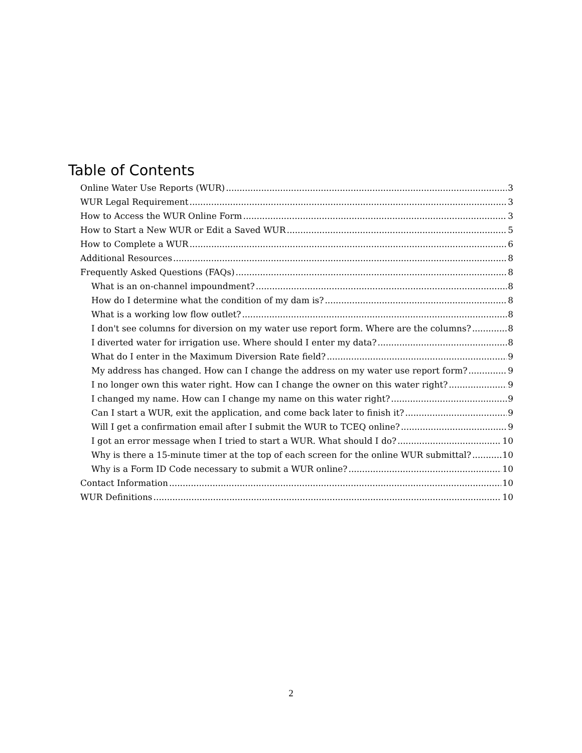Table of Contents
Online Water Use Reports (WUR) 3
WUR Legal Requirement 3
How to Access the WUR Online Form 3
How to Start a New WUR or Edit a Saved WUR 5
How to Complete a WUR 6
Additional Resources 8
Frequently Asked Questions (FAQs) 8
What is an on-channel impoundment? 8
How do I determine what the condition of my dam is? 8
What is a working low flow outlet? 8
I don't see columns for diversion on my water use report form. Where are the columns? 8
I diverted water for irrigation use. Where should I enter my data? 8
What do I enter in the Maximum Diversion Rate field? 9
My address has changed. How can I change the address on my water use report form? 9
I no longer own this water right. How can I change the owner on this water right? 9
I changed my name. How can I change my name on this water right? 9
Can I start a WUR, exit the application, and come back later to finish it? 9
Will I get a confirmation email after I submit the WUR to TCEQ online? 9
I got an error message when I tried to start a WUR. What should I do? 10
Why is there a 15-minute timer at the top of each screen for the online WUR submittal? 10
Why is a Form ID Code necessary to submit a WUR online? 10
Contact Information 10
WUR Definitions 10
2